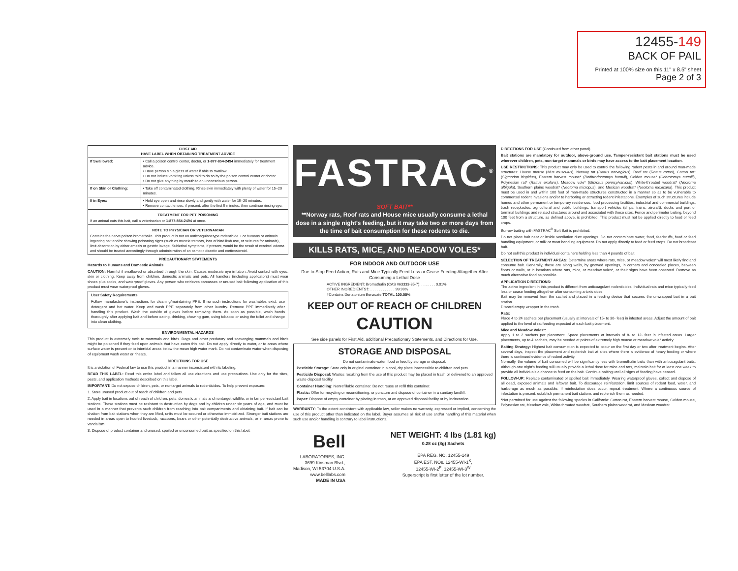12455-149
BACK OF PAIL
Printed at 100% size on this 11" x 8.5" sheet
Page 2 of 3
| FIRST AID HAVE LABEL WHEN OBTAINING TREATMENT ADVICE | |
| --- | --- |
| If Swallowed: | • Call a poison control center, doctor, or 1-877-854-2494 immediately for treatment advice. • Have person sip a glass of water if able to swallow. • Do not induce vomiting unless told to do so by the poison control center or doctor. • Do not give anything by mouth to an unconscious person. |
| If on Skin or Clothing: | • Take off contaminated clothing. Rinse skin immediately with plenty of water for 15–20 minutes. |
| If in Eyes: | • Hold eye open and rinse slowly and gently with water for 15–20 minutes. • Remove contact lenses, if present, after the first 5 minutes, then continue rinsing eye. |
| TREATMENT FOR PET POISONING If an animal eats this bait, call a veterinarian or 1-877-854-2494 at once. | |
| NOTE TO PHYSICIAN OR VETERINARIAN Contains the nerve poison bromethalin. This product is not an anticoagulant type rodenticide. For humans or animals ingesting bait and/or showing poisoning signs (such as muscle tremors, loss of hind limb use, or seizures for animals), limit absorption by either emesis or gastric lavage. Sublethal symptoms, if present, would be the result of cerebral edema and should be treated accordingly through administration of an osmotic diuretic and corticosteroid. | |
PRECAUTIONARY STATEMENTS
Hazards to Humans and Domestic Animals
CAUTION: Harmful if swallowed or absorbed through the skin. Causes moderate eye irritation. Avoid contact with eyes, skin or clothing. Keep away from children, domestic animals and pets. All handlers (including applicators) must wear shoes plus socks, and waterproof gloves. Any person who retrieves carcasses or unused bait following application of this product must wear waterproof gloves.
User Safety Requirements
Follow manufacturer's instructions for cleaning/maintaining PPE. If no such instructions for washables exist, use detergent and hot water. Keep and wash PPE separately from other laundry. Remove PPE immediately after handling this product. Wash the outside of gloves before removing them. As soon as possible, wash hands thoroughly after applying bait and before eating, drinking, chewing gum, using tobacco or using the toilet and change into clean clothing.
ENVIRONMENTAL HAZARDS
This product is extremely toxic to mammals and birds. Dogs and other predatory and scavenging mammals and birds might be poisoned if they feed upon animals that have eaten this bait. Do not apply directly to water, or to areas where surface water is present or to intertidal areas below the mean high water mark. Do not contaminate water when disposing of equipment wash water or rinsate.
DIRECTIONS FOR USE
It is a violation of Federal law to use this product in a manner inconsistent with its labeling.
READ THIS LABEL: Read this entire label and follow all use directions and use precautions. Use only for the sites, pests, and application methods described on this label.
IMPORTANT: Do not expose children, pets, or nontarget animals to rodenticides. To help prevent exposure:
1. Store unused product out of reach of children and pets.
2. Apply bait in locations out of reach of children, pets, domestic animals and nontarget wildlife, or in tamper-resistant bait stations. These stations must be resistant to destruction by dogs and by children under six years of age, and must be used in a manner that prevents such children from reaching into bait compartments and obtaining bait. If bait can be shaken from bait stations when they are lifted, units must be secured or otherwise immobilized. Stronger bait stations are needed in areas open to hoofed livestock, raccoons, bears or other potentially destructive animals, or in areas prone to vandalism.
3. Dispose of product container and unused, spoiled or unconsumed bait as specified on this label.
FASTRAC<sup>®</sup>
SOFT BAIT**
**Norway rats, Roof rats and House mice usually consume a lethal dose in a single night's feeding, but it may take two or more days from the time of bait consumption for these rodents to die.
KILLS RATS, MICE, AND MEADOW VOLES*
FOR INDOOR AND OUTDOOR USE
Due to Stop Feed Action, Rats and Mice Typically Feed Less or Cease Feeding Altogether After Consuming a Lethal Dose
ACTIVE INGREDIENT: Bromethalin (CAS #63333-35-7): . . . . . . . 0.01%
OTHER INGREDIENTS†: . . . . . . . . . . . . 99.99%
†Contains Denatonium Benzoate TOTAL 100.00%
KEEP OUT OF REACH OF CHILDREN
CAUTION
See side panels for First Aid, additional Precautionary Statements, and Directions for Use.
STORAGE AND DISPOSAL
Do not contaminate water, food or feed by storage or disposal.
Pesticide Storage: Store only in original container in a cool, dry place inaccessible to children and pets.
Pesticide Disposal: Wastes resulting from the use of this product may be placed in trash or delivered to an approved waste disposal facility.
Container Handling: Nonrefillable container. Do not reuse or refill this container.
Plastic: Offer for recycling or reconditioning; or puncture and dispose of container in a sanitary landfill.
Paper: Dispose of empty container by placing in trash, at an approved disposal facility or by incineration.
WARRANTY: To the extent consistent with applicable law, seller makes no warranty, expressed or implied, concerning the use of this product other than indicated on the label. Buyer assumes all risk of use and/or handling of this material when such use and/or handling is contrary to label instructions.
Bell
LABORATORIES, INC.
3699 Kinsman Blvd.,
Madison, WI 53704 U.S.A.
www.belllabs.com
MADE IN USA
NET WEIGHT: 4 lbs (1.81 kg)
0.28 oz (8g) Sachets
EPA REG. NO. 12455-149
EPA EST. NOs. 12455-WI-1<sup>K</sup>,
12455-WI-2<sup>P</sup>, 12455-WI-3<sup>W</sup>
Superscript is first letter of the lot number.
DIRECTIONS FOR USE (Continued from other panel)
Bait stations are mandatory for outdoor, above-ground use. Tamper-resistant bait stations must be used wherever children, pets, non-target mammals or birds may have access to the bait placement location.
USE RESTRICTIONS: This product may only be used to control the following rodent pests in and around man-made structures: House mouse (Mus musculus), Norway rat (Rattus norvegicus), Roof rat (Rattus rattus), Cotton rat* (Sigmodon hispidus), Eastern harvest mouse* (Reithrodontomys humuli), Golden mouse* (Ochrotomys nuttalli), Polynesian rat* (Rattus exulans), Meadow vole* (Microtus pennsylvanicus), White-throated woodrat* (Neotoma albigula), Southern plains woodrat* (Neotoma micropus), and Mexican woodrat* (Neotoma mexicana). This product must be used in and within 100 feet of man-made structures constructed in a manner so as to be vulnerable to commensal rodent invasions and/or to harboring or attracting rodent infestations. Examples of such structures include homes and other permanent or temporary residences, food processing facilities, industrial and commercial buildings, trash receptacles, agricultural and public buildings, transport vehicles (ships, trains, aircraft), docks and port or terminal buildings and related structures around and associated with these sites. Fence and perimeter baiting, beyond 100 feet from a structure, as defined above, is prohibited. This product must not be applied directly to food or feed crops.
Burrow baiting with FASTRAC<sup>®</sup> Soft Bait is prohibited.
Do not place bait near or inside ventilation duct openings. Do not contaminate water, food, feedstuffs, food or feed handling equipment, or milk or meat handling equipment. Do not apply directly to food or feed crops. Do not broadcast bait.
Do not sell this product in individual containers holding less than 4 pounds of bait.
SELECTION OF TREATMENT AREAS: Determine areas where rats, mice, or meadow voles* will most likely find and consume bait. Generally, these are along walls, by gnawed openings, in corners and concealed places, between floors or walls, or in locations where rats, mice, or meadow voles*, or their signs have been observed. Remove as much alternative food as possible.
APPLICATION DIRECTIONS:
The active ingredient in this product is different from anticoagulant rodenticides. Individual rats and mice typically feed less or cease feeding altogether after consuming a toxic dose.
Bait may be removed from the sachet and placed in a feeding device that secures the unwrapped bait in a bait station.
Discard empty wrapper in the trash.
Rats:
Place 4 to 24 sachets per placement (usually at intervals of 15- to 30- feet) in infested areas. Adjust the amount of bait applied to the level of rat feeding expected at each bait placement.
Mice and Meadow Voles*:
Apply 1 to 2 sachets per placement. Space placements at intervals of 8- to 12- feet in infested areas. Larger placements, up to 4 sachets, may be needed at points of extremely high mouse or meadow vole* activity.
Baiting Strategy: Highest bait consumption is expected to occur on the first day or two after treatment begins. After several days, inspect the placement and replenish bait at sites where there is evidence of heavy feeding or where there is continued evidence of rodent activity.
Normally, the volume of bait consumed will be significantly less with bromethalin baits than with anticoagulant baits. Although one night's feeding will usually provide a lethal dose for mice and rats, maintain bait for at least one week to provide all individuals a chance to feed on the bait. Continue baiting until all signs of feeding have ceased.
FOLLOW-UP: Replace contaminated or spoiled bait immediately. Wearing waterproof gloves, collect and dispose of all dead, exposed animals and leftover bait. To discourage reinfestation, limit sources of rodent food, water, and harborage as much as possible. If reinfestation does occur, repeat treatment. Where a continuous source of infestation is present, establish permanent bait stations and replenish them as needed.
*Not permitted for use against the following species in California: Cotton rat, Eastern harvest mouse, Golden mouse, Polynesian rat, Meadow vole, White-throated woodrat, Southern plains woodrat, and Mexican woodrat